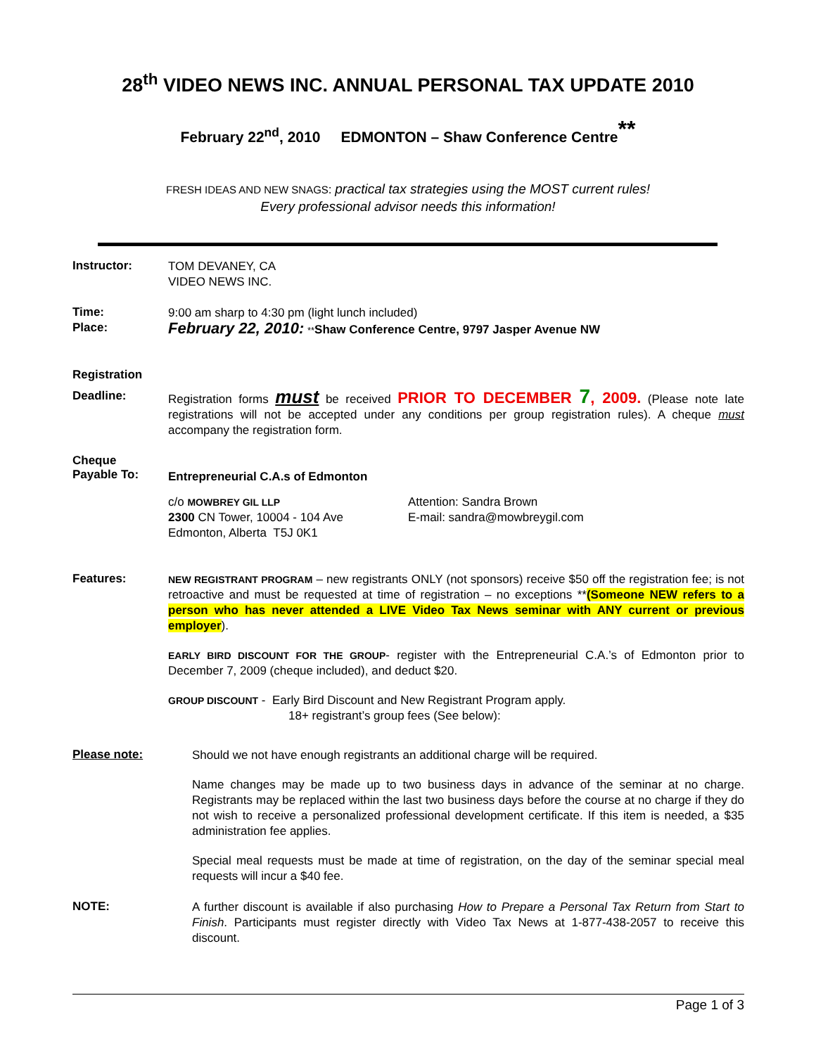28<sup>th</sup> VIDEO NEWS INC. ANNUAL PERSONAL TAX UPDATE 2010
February 22<sup>nd</sup>, 2010 EDMONTON – Shaw Conference Centre<sup>**</sup>
FRESH IDEAS AND NEW SNAGS: practical tax strategies using the MOST current rules!
Every professional advisor needs this information!
Instructor:
TOM DEVANEY, CA
VIDEO NEWS INC.
Time:
9:00 am sharp to 4:30 pm (light lunch included)
Place:
February 22, 2010: **Shaw Conference Centre, 9797 Jasper Avenue NW
Registration
Deadline:
Registration forms must be received PRIOR TO DECEMBER 7, 2009. (Please note late registrations will not be accepted under any conditions per group registration rules). A cheque must accompany the registration form.
Cheque
Payable To:
Entrepreneurial C.A.s of Edmonton
c/o MOWBREY GIL LLP
2300 CN Tower, 10004 - 104 Ave
Edmonton, Alberta T5J 0K1
Attention: Sandra Brown
E-mail: sandra@mowbreygil.com
Features:
NEW REGISTRANT PROGRAM – new registrants ONLY (not sponsors) receive $50 off the registration fee; is not retroactive and must be requested at time of registration – no exceptions **(Someone NEW refers to a person who has never attended a LIVE Video Tax News seminar with ANY current or previous employer).
EARLY BIRD DISCOUNT FOR THE GROUP- register with the Entrepreneurial C.A.’s of Edmonton prior to December 7, 2009 (cheque included), and deduct $20.
GROUP DISCOUNT - Early Bird Discount and New Registrant Program apply.
18+ registrant’s group fees (See below):
Please note:
Should we not have enough registrants an additional charge will be required.
Name changes may be made up to two business days in advance of the seminar at no charge. Registrants may be replaced within the last two business days before the course at no charge if they do not wish to receive a personalized professional development certificate. If this item is needed, a $35 administration fee applies.
Special meal requests must be made at time of registration, on the day of the seminar special meal requests will incur a $40 fee.
NOTE:
A further discount is available if also purchasing How to Prepare a Personal Tax Return from Start to Finish. Participants must register directly with Video Tax News at 1-877-438-2057 to receive this discount.
Page 1 of 3